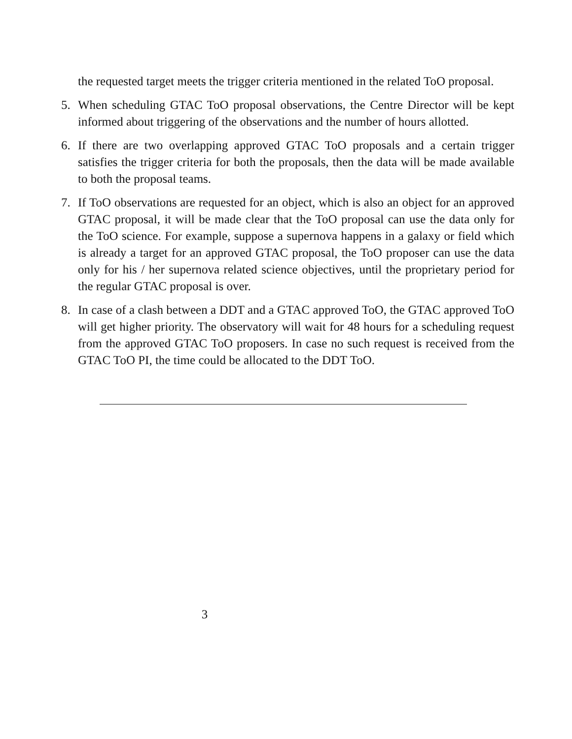the requested target meets the trigger criteria mentioned in the related ToO proposal.
5. When scheduling GTAC ToO proposal observations, the Centre Director will be kept informed about triggering of the observations and the number of hours allotted.
6. If there are two overlapping approved GTAC ToO proposals and a certain trigger satisfies the trigger criteria for both the proposals, then the data will be made available to both the proposal teams.
7. If ToO observations are requested for an object, which is also an object for an approved GTAC proposal, it will be made clear that the ToO proposal can use the data only for the ToO science. For example, suppose a supernova happens in a galaxy or field which is already a target for an approved GTAC proposal, the ToO proposer can use the data only for his / her supernova related science objectives, until the proprietary period for the regular GTAC proposal is over.
8. In case of a clash between a DDT and a GTAC approved ToO, the GTAC approved ToO will get higher priority. The observatory will wait for 48 hours for a scheduling request from the approved GTAC ToO proposers. In case no such request is received from the GTAC ToO PI, the time could be allocated to the DDT ToO.
3